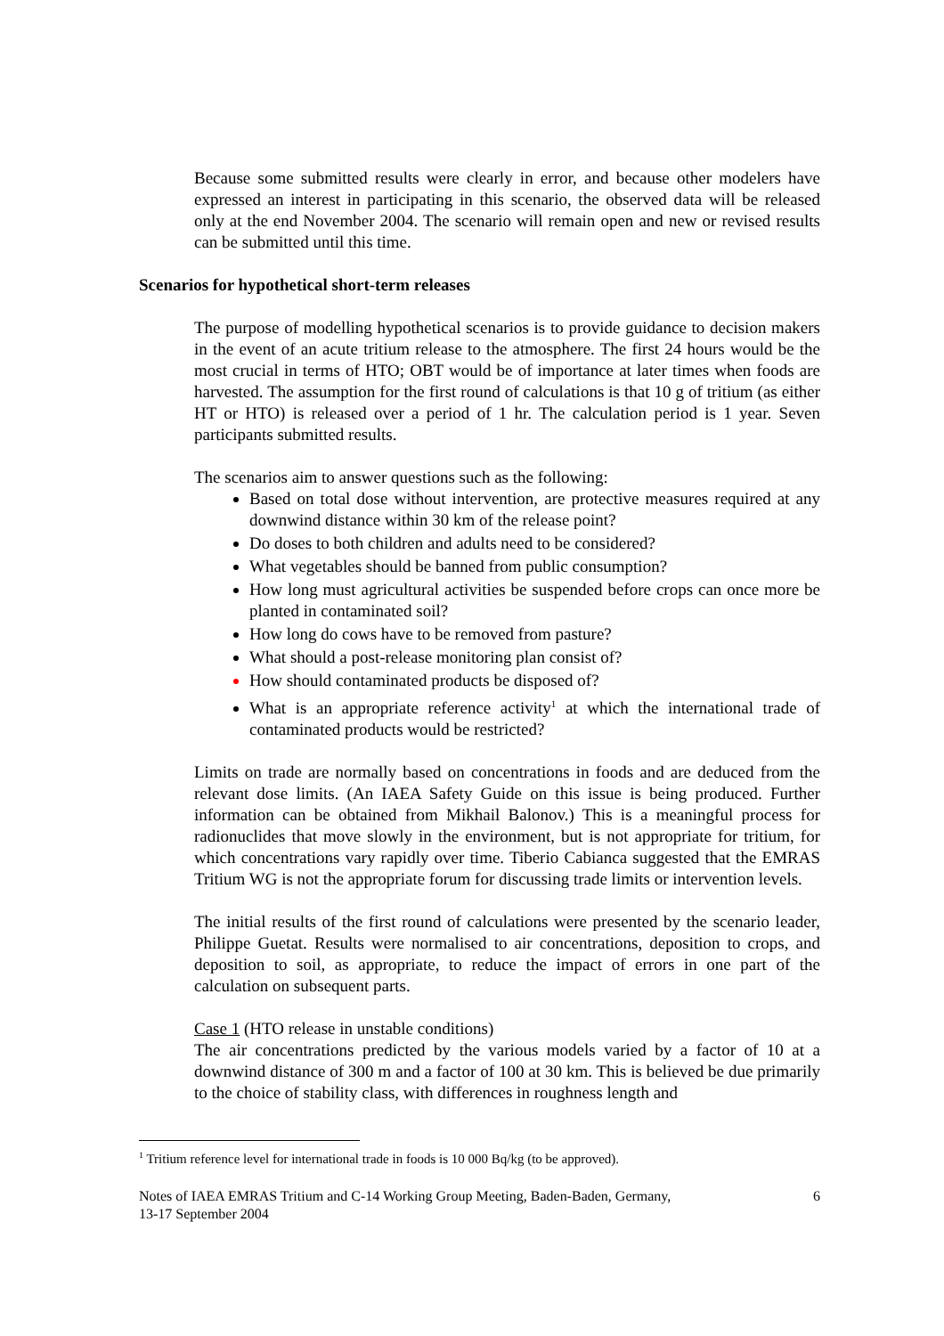Because some submitted results were clearly in error, and because other modelers have expressed an interest in participating in this scenario, the observed data will be released only at the end November 2004. The scenario will remain open and new or revised results can be submitted until this time.
The purpose of modelling hypothetical scenarios is to provide guidance to decision makers in the event of an acute tritium release to the atmosphere. The first 24 hours would be the most crucial in terms of HTO; OBT would be of importance at later times when foods are harvested. The assumption for the first round of calculations is that 10 g of tritium (as either HT or HTO) is released over a period of 1 hr. The calculation period is 1 year. Seven participants submitted results.
The scenarios aim to answer questions such as the following:
Based on total dose without intervention, are protective measures required at any downwind distance within 30 km of the release point?
Do doses to both children and adults need to be considered?
What vegetables should be banned from public consumption?
How long must agricultural activities be suspended before crops can once more be planted in contaminated soil?
How long do cows have to be removed from pasture?
What should a post-release monitoring plan consist of?
How should contaminated products be disposed of?
What is an appropriate reference activity<sup>1</sup> at which the international trade of contaminated products would be restricted?
Limits on trade are normally based on concentrations in foods and are deduced from the relevant dose limits. (An IAEA Safety Guide on this issue is being produced. Further information can be obtained from Mikhail Balonov.) This is a meaningful process for radionuclides that move slowly in the environment, but is not appropriate for tritium, for which concentrations vary rapidly over time. Tiberio Cabianca suggested that the EMRAS Tritium WG is not the appropriate forum for discussing trade limits or intervention levels.
The initial results of the first round of calculations were presented by the scenario leader, Philippe Guetat. Results were normalised to air concentrations, deposition to crops, and deposition to soil, as appropriate, to reduce the impact of errors in one part of the calculation on subsequent parts.
Case 1 (HTO release in unstable conditions)
The air concentrations predicted by the various models varied by a factor of 10 at a downwind distance of 300 m and a factor of 100 at 30 km. This is believed be due primarily to the choice of stability class, with differences in roughness length and
Scenarios for hypothetical short-term releases
<sup>1</sup> Tritium reference level for international trade in foods is 10 000 Bq/kg (to be approved).
Notes of IAEA EMRAS Tritium and C-14 Working Group Meeting, Baden-Baden, Germany,
13-17 September 2004 6